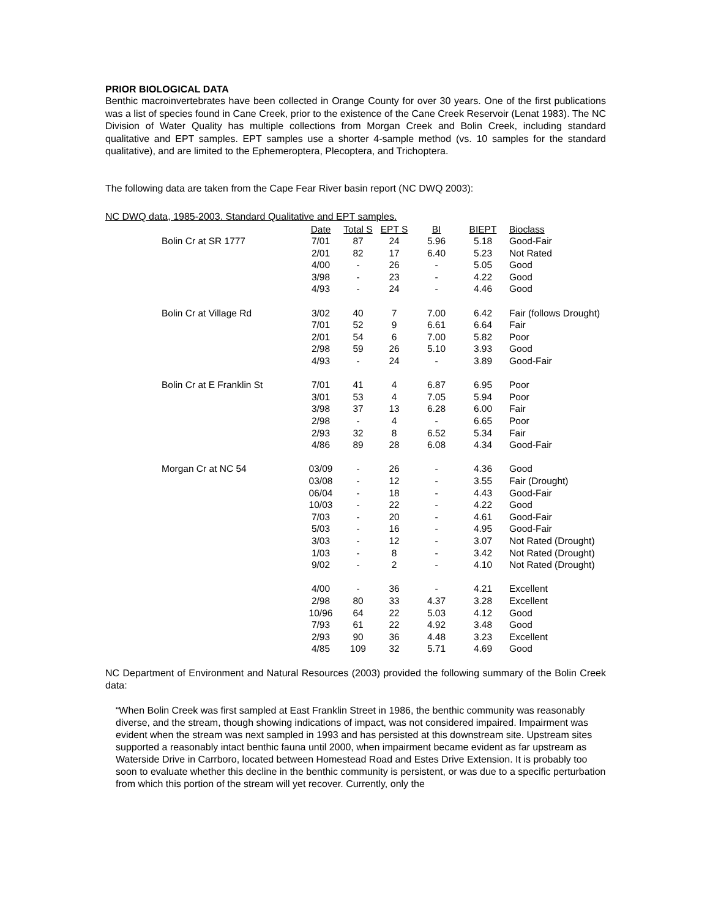PRIOR BIOLOGICAL DATA
Benthic macroinvertebrates have been collected in Orange County for over 30 years. One of the first publications was a list of species found in Cane Creek, prior to the existence of the Cane Creek Reservoir (Lenat 1983). The NC Division of Water Quality has multiple collections from Morgan Creek and Bolin Creek, including standard qualitative and EPT samples. EPT samples use a shorter 4-sample method (vs. 10 samples for the standard qualitative), and are limited to the Ephemeroptera, Plecoptera, and Trichoptera.
The following data are taken from the Cape Fear River basin report (NC DWQ 2003):
NC DWQ data, 1985-2003. Standard Qualitative and EPT samples.
| | Date | Total S | EPT S | BI | BIEPT | Bioclass |
| --- | --- | --- | --- | --- | --- | --- |
| Bolin Cr at SR 1777 | 7/01 | 87 | 24 | 5.96 | 5.18 | Good-Fair |
| | 2/01 | 82 | 17 | 6.40 | 5.23 | Not Rated |
| | 4/00 | - | 26 | - | 5.05 | Good |
| | 3/98 | - | 23 | - | 4.22 | Good |
| | 4/93 | - | 24 | - | 4.46 | Good |
| Bolin Cr at Village Rd | 3/02 | 40 | 7 | 7.00 | 6.42 | Fair (follows Drought) |
| | 7/01 | 52 | 9 | 6.61 | 6.64 | Fair |
| | 2/01 | 54 | 6 | 7.00 | 5.82 | Poor |
| | 2/98 | 59 | 26 | 5.10 | 3.93 | Good |
| | 4/93 | - | 24 | - | 3.89 | Good-Fair |
| Bolin Cr at E Franklin St | 7/01 | 41 | 4 | 6.87 | 6.95 | Poor |
| | 3/01 | 53 | 4 | 7.05 | 5.94 | Poor |
| | 3/98 | 37 | 13 | 6.28 | 6.00 | Fair |
| | 2/98 | - | 4 | - | 6.65 | Poor |
| | 2/93 | 32 | 8 | 6.52 | 5.34 | Fair |
| | 4/86 | 89 | 28 | 6.08 | 4.34 | Good-Fair |
| Morgan Cr at NC 54 | 03/09 | - | 26 | - | 4.36 | Good |
| | 03/08 | - | 12 | - | 3.55 | Fair (Drought) |
| | 06/04 | - | 18 | - | 4.43 | Good-Fair |
| | 10/03 | - | 22 | - | 4.22 | Good |
| | 7/03 | - | 20 | - | 4.61 | Good-Fair |
| | 5/03 | - | 16 | - | 4.95 | Good-Fair |
| | 3/03 | - | 12 | - | 3.07 | Not Rated (Drought) |
| | 1/03 | - | 8 | - | 3.42 | Not Rated (Drought) |
| | 9/02 | - | 2 | - | 4.10 | Not Rated (Drought) |
| | 4/00 | - | 36 | - | 4.21 | Excellent |
| | 2/98 | 80 | 33 | 4.37 | 3.28 | Excellent |
| | 10/96 | 64 | 22 | 5.03 | 4.12 | Good |
| | 7/93 | 61 | 22 | 4.92 | 3.48 | Good |
| | 2/93 | 90 | 36 | 4.48 | 3.23 | Excellent |
| | 4/85 | 109 | 32 | 5.71 | 4.69 | Good |
NC Department of Environment and Natural Resources (2003) provided the following summary of the Bolin Creek data:
“When Bolin Creek was first sampled at East Franklin Street in 1986, the benthic community was reasonably diverse, and the stream, though showing indications of impact, was not considered impaired. Impairment was evident when the stream was next sampled in 1993 and has persisted at this downstream site. Upstream sites supported a reasonably intact benthic fauna until 2000, when impairment became evident as far upstream as Waterside Drive in Carrboro, located between Homestead Road and Estes Drive Extension. It is probably too soon to evaluate whether this decline in the benthic community is persistent, or was due to a specific perturbation from which this portion of the stream will yet recover. Currently, only the